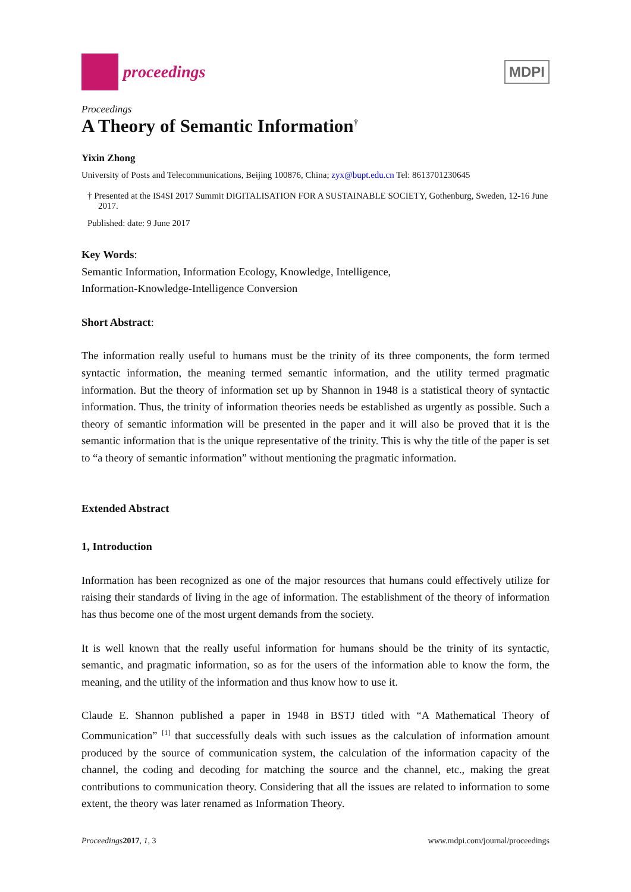proceedings
MDPI
Proceedings
A Theory of Semantic Information<sup>†</sup>
Yixin Zhong
University of Posts and Telecommunications, Beijing 100876, China; zyx@bupt.edu.cn Tel: 8613701230645
† Presented at the IS4SI 2017 Summit DIGITALISATION FOR A SUSTAINABLE SOCIETY, Gothenburg, Sweden, 12-16 June 2017.
Published: date: 9 June 2017
Key Words:
Semantic Information, Information Ecology, Knowledge, Intelligence,
Information-Knowledge-Intelligence Conversion
Short Abstract:
The information really useful to humans must be the trinity of its three components, the form termed syntactic information, the meaning termed semantic information, and the utility termed pragmatic information. But the theory of information set up by Shannon in 1948 is a statistical theory of syntactic information. Thus, the trinity of information theories needs be established as urgently as possible. Such a theory of semantic information will be presented in the paper and it will also be proved that it is the semantic information that is the unique representative of the trinity. This is why the title of the paper is set to “a theory of semantic information” without mentioning the pragmatic information.
Extended Abstract
1, Introduction
Information has been recognized as one of the major resources that humans could effectively utilize for raising their standards of living in the age of information. The establishment of the theory of information has thus become one of the most urgent demands from the society.
It is well known that the really useful information for humans should be the trinity of its syntactic, semantic, and pragmatic information, so as for the users of the information able to know the form, the meaning, and the utility of the information and thus know how to use it.
Claude E. Shannon published a paper in 1948 in BSTJ titled with “A Mathematical Theory of Communication” <sup>[1]</sup> that successfully deals with such issues as the calculation of information amount produced by the source of communication system, the calculation of the information capacity of the channel, the coding and decoding for matching the source and the channel, etc., making the great contributions to communication theory. Considering that all the issues are related to information to some extent, the theory was later renamed as Information Theory.
Proceedings 2017, 1, 3 www.mdpi.com/journal/proceedings